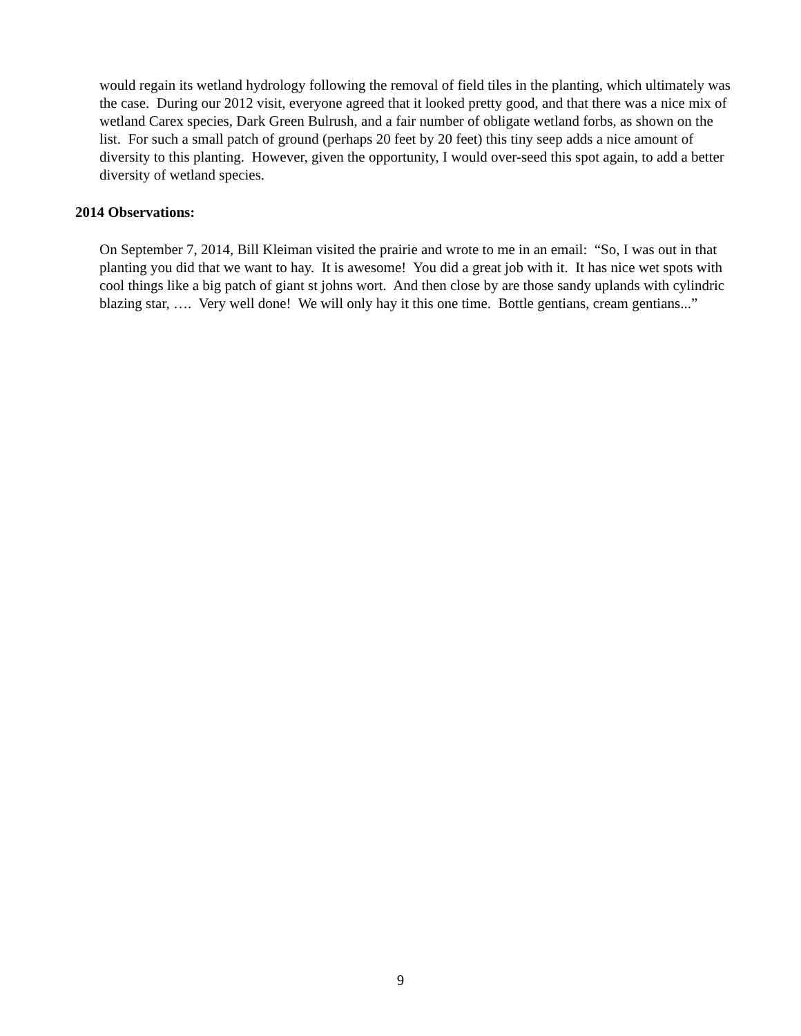would regain its wetland hydrology following the removal of field tiles in the planting, which ultimately was the case. During our 2012 visit, everyone agreed that it looked pretty good, and that there was a nice mix of wetland Carex species, Dark Green Bulrush, and a fair number of obligate wetland forbs, as shown on the list. For such a small patch of ground (perhaps 20 feet by 20 feet) this tiny seep adds a nice amount of diversity to this planting. However, given the opportunity, I would over-seed this spot again, to add a better diversity of wetland species.
2014 Observations:
On September 7, 2014, Bill Kleiman visited the prairie and wrote to me in an email: “So, I was out in that planting you did that we want to hay. It is awesome! You did a great job with it. It has nice wet spots with cool things like a big patch of giant st johns wort. And then close by are those sandy uplands with cylindric blazing star, …. Very well done! We will only hay it this one time. Bottle gentians, cream gentians...”
9